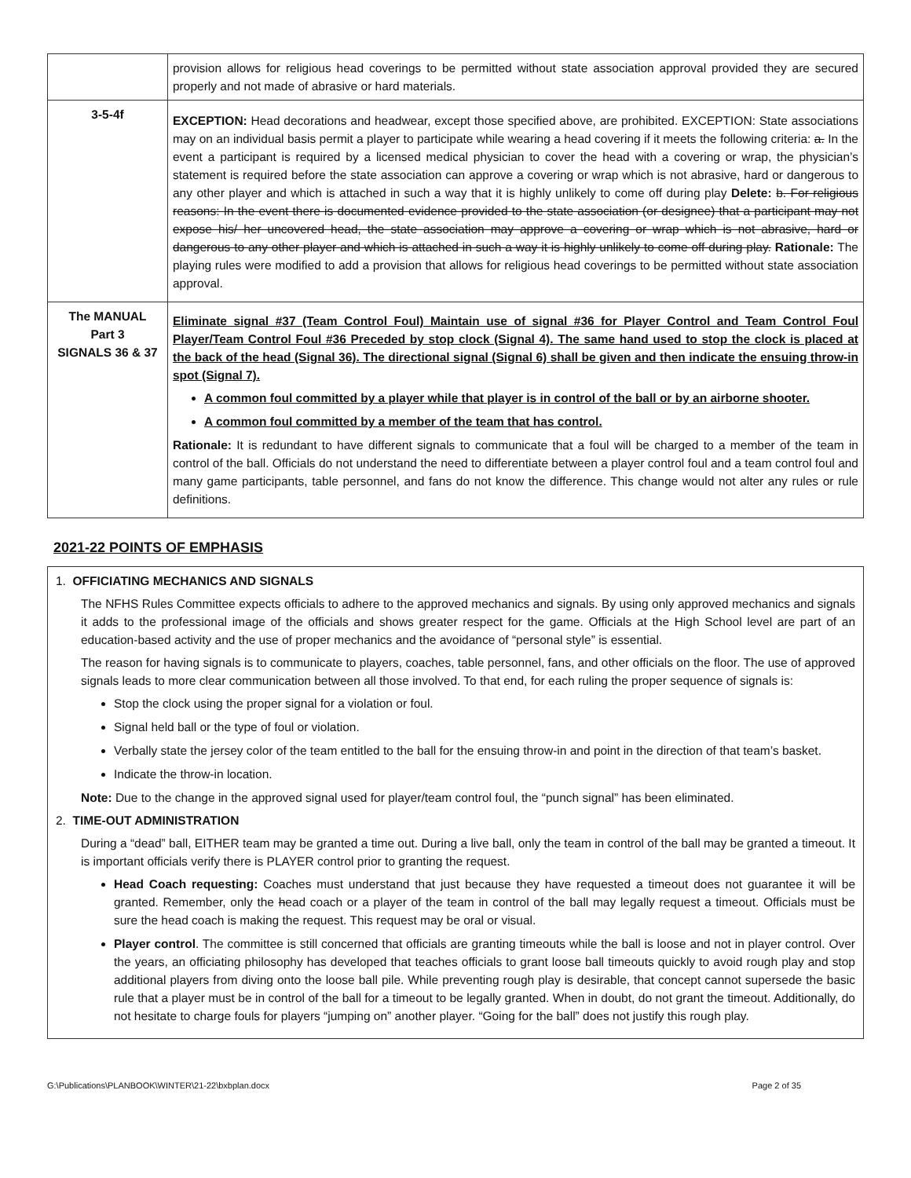| | provision allows for religious head coverings to be permitted without state association approval provided they are secured properly and not made of abrasive or hard materials. |
| 3-5-4f | EXCEPTION: Head decorations and headwear, except those specified above, are prohibited. EXCEPTION: State associations may on an individual basis permit a player to participate while wearing a head covering if it meets the following criteria: a. In the event a participant is required by a licensed medical physician to cover the head with a covering or wrap, the physician’s statement is required before the state association can approve a covering or wrap which is not abrasive, hard or dangerous to any other player and which is attached in such a way that it is highly unlikely to come off during play Delete: b. For religious reasons: In the event there is documented evidence provided to the state association (or designee) that a participant may not expose his/ her uncovered head, the state association may approve a covering or wrap which is not abrasive, hard or dangerous to any other player and which is attached in such a way it is highly unlikely to come off during play. Rationale: The playing rules were modified to add a provision that allows for religious head coverings to be permitted without state association approval. |
| The MANUAL Part 3 SIGNALS 36 & 37 | Eliminate signal #37 (Team Control Foul) Maintain use of signal #36 for Player Control and Team Control Foul Player/Team Control Foul #36 Preceded by stop clock (Signal 4). The same hand used to stop the clock is placed at the back of the head (Signal 36). The directional signal (Signal 6) shall be given and then indicate the ensuing throw-in spot (Signal 7). A common foul committed by a player while that player is in control of the ball or by an airborne shooter. A common foul committed by a member of the team that has control. Rationale: It is redundant to have different signals to communicate that a foul will be charged to a member of the team in control of the ball. Officials do not understand the need to differentiate between a player control foul and a team control foul and many game participants, table personnel, and fans do not know the difference. This change would not alter any rules or rule definitions. |
2021-22 POINTS OF EMPHASIS
1. OFFICIATING MECHANICS AND SIGNALS
The NFHS Rules Committee expects officials to adhere to the approved mechanics and signals. By using only approved mechanics and signals it adds to the professional image of the officials and shows greater respect for the game. Officials at the High School level are part of an education-based activity and the use of proper mechanics and the avoidance of “personal style” is essential.
The reason for having signals is to communicate to players, coaches, table personnel, fans, and other officials on the floor. The use of approved signals leads to more clear communication between all those involved. To that end, for each ruling the proper sequence of signals is:
Stop the clock using the proper signal for a violation or foul.
Signal held ball or the type of foul or violation.
Verbally state the jersey color of the team entitled to the ball for the ensuing throw-in and point in the direction of that team’s basket.
Indicate the throw-in location.
Note: Due to the change in the approved signal used for player/team control foul, the “punch signal” has been eliminated.
2. TIME-OUT ADMINISTRATION
During a “dead” ball, EITHER team may be granted a time out. During a live ball, only the team in control of the ball may be granted a timeout. It is important officials verify there is PLAYER control prior to granting the request.
Head Coach requesting: Coaches must understand that just because they have requested a timeout does not guarantee it will be granted. Remember, only the head coach or a player of the team in control of the ball may legally request a timeout. Officials must be sure the head coach is making the request. This request may be oral or visual.
Player control. The committee is still concerned that officials are granting timeouts while the ball is loose and not in player control. Over the years, an officiating philosophy has developed that teaches officials to grant loose ball timeouts quickly to avoid rough play and stop additional players from diving onto the loose ball pile. While preventing rough play is desirable, that concept cannot supersede the basic rule that a player must be in control of the ball for a timeout to be legally granted. When in doubt, do not grant the timeout. Additionally, do not hesitate to charge fouls for players “jumping on” another player. “Going for the ball” does not justify this rough play.
G:\Publications\PLANBOOK\WINTER\21-22\bxbplan.docx Page 2 of 35